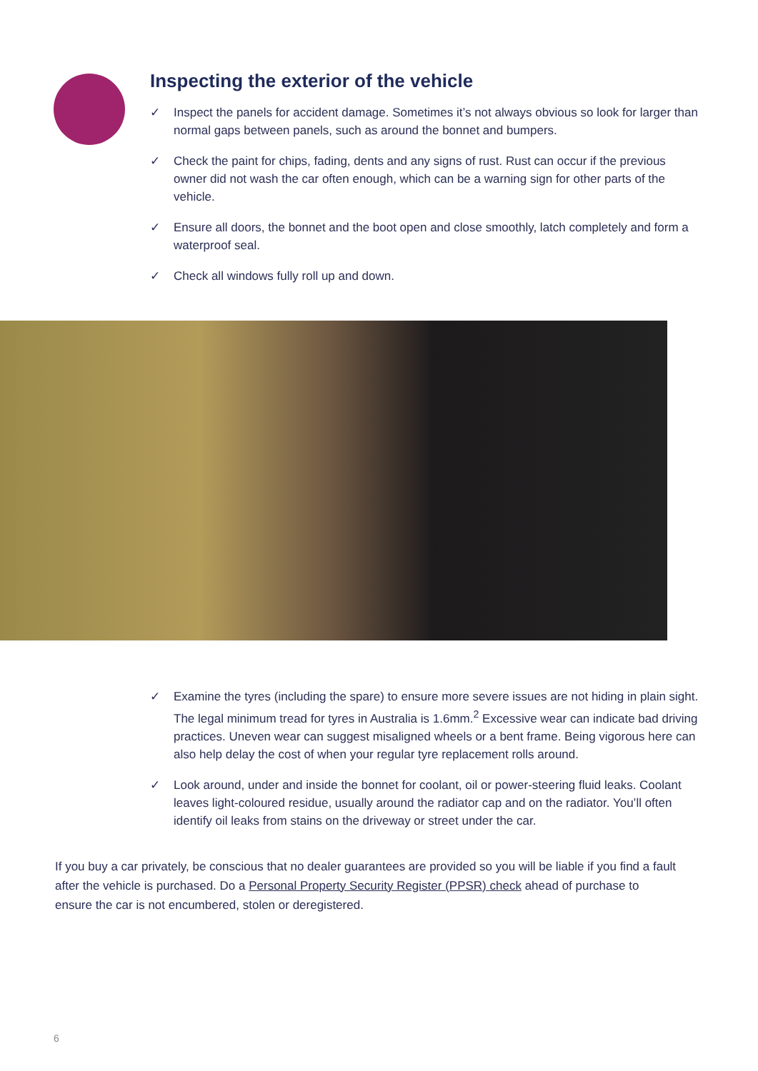Inspecting the exterior of the vehicle
✓ Inspect the panels for accident damage. Sometimes it’s not always obvious so look for larger than normal gaps between panels, such as around the bonnet and bumpers.
✓ Check the paint for chips, fading, dents and any signs of rust. Rust can occur if the previous owner did not wash the car often enough, which can be a warning sign for other parts of the vehicle.
✓ Ensure all doors, the bonnet and the boot open and close smoothly, latch completely and form a waterproof seal.
✓ Check all windows fully roll up and down.
✓ Examine the tyres (including the spare) to ensure more severe issues are not hiding in plain sight. The legal minimum tread for tyres in Australia is 1.6mm.<sup>2</sup> Excessive wear can indicate bad driving practices. Uneven wear can suggest misaligned wheels or a bent frame. Being vigorous here can also help delay the cost of when your regular tyre replacement rolls around.
✓ Look around, under and inside the bonnet for coolant, oil or power-steering fluid leaks. Coolant leaves light-coloured residue, usually around the radiator cap and on the radiator. You’ll often identify oil leaks from stains on the driveway or street under the car.
If you buy a car privately, be conscious that no dealer guarantees are provided so you will be liable if you find a fault after the vehicle is purchased. Do a Personal Property Security Register (PPSR) check ahead of purchase to ensure the car is not encumbered, stolen or deregistered.
6